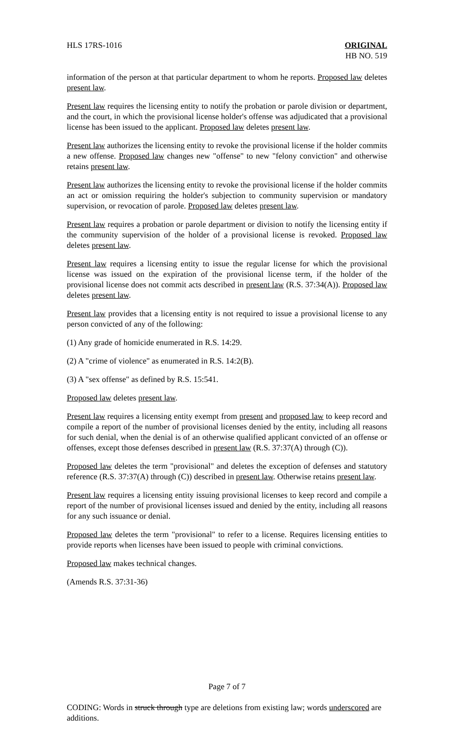HLS 17RS-1016 ORIGINAL
HB NO. 519
information of the person at that particular department to whom he reports. Proposed law deletes present law.
Present law requires the licensing entity to notify the probation or parole division or department, and the court, in which the provisional license holder's offense was adjudicated that a provisional license has been issued to the applicant. Proposed law deletes present law.
Present law authorizes the licensing entity to revoke the provisional license if the holder commits a new offense. Proposed law changes new "offense" to new "felony conviction" and otherwise retains present law.
Present law authorizes the licensing entity to revoke the provisional license if the holder commits an act or omission requiring the holder's subjection to community supervision or mandatory supervision, or revocation of parole. Proposed law deletes present law.
Present law requires a probation or parole department or division to notify the licensing entity if the community supervision of the holder of a provisional license is revoked. Proposed law deletes present law.
Present law requires a licensing entity to issue the regular license for which the provisional license was issued on the expiration of the provisional license term, if the holder of the provisional license does not commit acts described in present law (R.S. 37:34(A)). Proposed law deletes present law.
Present law provides that a licensing entity is not required to issue a provisional license to any person convicted of any of the following:
(1) Any grade of homicide enumerated in R.S. 14:29.
(2) A "crime of violence" as enumerated in R.S. 14:2(B).
(3) A "sex offense" as defined by R.S. 15:541.
Proposed law deletes present law.
Present law requires a licensing entity exempt from present and proposed law to keep record and compile a report of the number of provisional licenses denied by the entity, including all reasons for such denial, when the denial is of an otherwise qualified applicant convicted of an offense or offenses, except those defenses described in present law (R.S. 37:37(A) through (C)).
Proposed law deletes the term "provisional" and deletes the exception of defenses and statutory reference (R.S. 37:37(A) through (C)) described in present law. Otherwise retains present law.
Present law requires a licensing entity issuing provisional licenses to keep record and compile a report of the number of provisional licenses issued and denied by the entity, including all reasons for any such issuance or denial.
Proposed law deletes the term "provisional" to refer to a license. Requires licensing entities to provide reports when licenses have been issued to people with criminal convictions.
Proposed law makes technical changes.
(Amends R.S. 37:31-36)
Page 7 of 7
CODING: Words in struck through type are deletions from existing law; words underscored are additions.